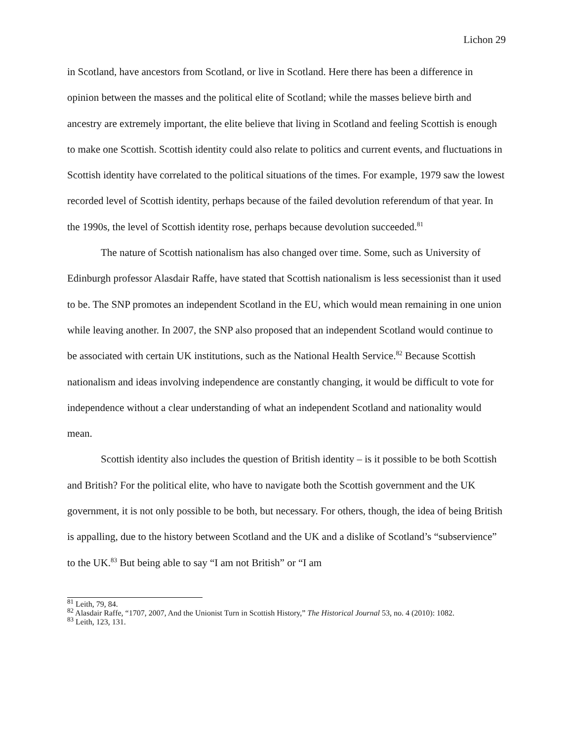Lichon 29
in Scotland, have ancestors from Scotland, or live in Scotland. Here there has been a difference in opinion between the masses and the political elite of Scotland; while the masses believe birth and ancestry are extremely important, the elite believe that living in Scotland and feeling Scottish is enough to make one Scottish. Scottish identity could also relate to politics and current events, and fluctuations in Scottish identity have correlated to the political situations of the times. For example, 1979 saw the lowest recorded level of Scottish identity, perhaps because of the failed devolution referendum of that year. In the 1990s, the level of Scottish identity rose, perhaps because devolution succeeded.<sup>81</sup>
The nature of Scottish nationalism has also changed over time. Some, such as University of Edinburgh professor Alasdair Raffe, have stated that Scottish nationalism is less secessionist than it used to be. The SNP promotes an independent Scotland in the EU, which would mean remaining in one union while leaving another. In 2007, the SNP also proposed that an independent Scotland would continue to be associated with certain UK institutions, such as the National Health Service.<sup>82</sup> Because Scottish nationalism and ideas involving independence are constantly changing, it would be difficult to vote for independence without a clear understanding of what an independent Scotland and nationality would mean.
Scottish identity also includes the question of British identity – is it possible to be both Scottish and British? For the political elite, who have to navigate both the Scottish government and the UK government, it is not only possible to be both, but necessary. For others, though, the idea of being British is appalling, due to the history between Scotland and the UK and a dislike of Scotland’s “subservience” to the UK.<sup>83</sup> But being able to say “I am not British” or “I am
<sup>81</sup> Leith, 79, 84.
<sup>82</sup> Alasdair Raffe, “1707, 2007, And the Unionist Turn in Scottish History,” The Historical Journal 53, no. 4 (2010): 1082.
<sup>83</sup> Leith, 123, 131.